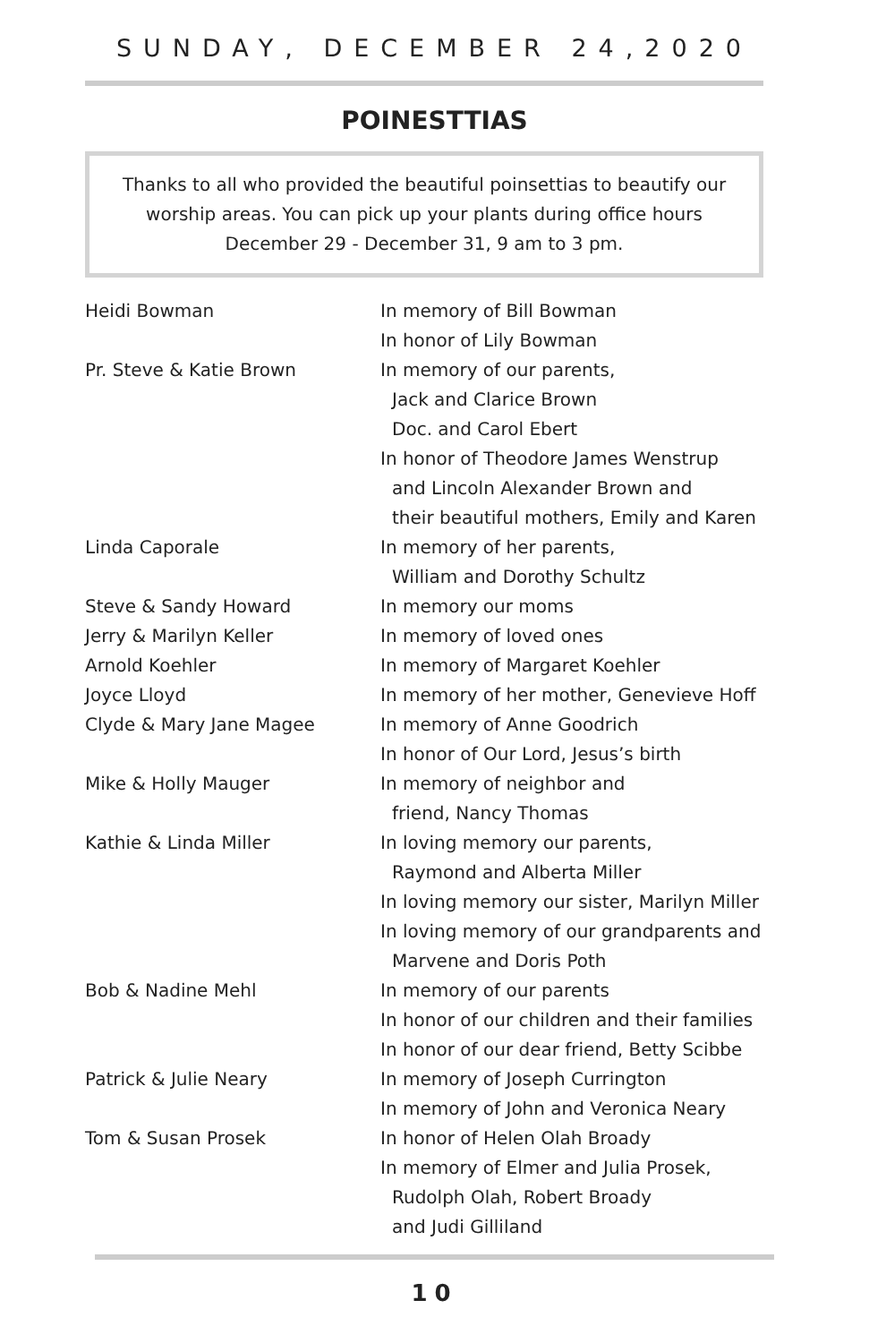SUNDAY, DECEMBER 24,2020
POINESTTIAS
Thanks to all who provided the beautiful poinsettias to beautify our worship areas. You can pick up your plants during office hours December 29 - December 31, 9 am to 3 pm.
| Heidi Bowman | In memory of Bill Bowman |
| | In honor of Lily Bowman |
| Pr. Steve & Katie Brown | In memory of our parents, |
| | Jack and Clarice Brown |
| | Doc. and Carol Ebert |
| | In honor of Theodore James Wenstrup |
| | and Lincoln Alexander Brown and |
| | their beautiful mothers, Emily and Karen |
| Linda Caporale | In memory of her parents, |
| | William and Dorothy Schultz |
| Steve & Sandy Howard | In memory our moms |
| Jerry & Marilyn Keller | In memory of loved ones |
| Arnold Koehler | In memory of Margaret Koehler |
| Joyce Lloyd | In memory of her mother, Genevieve Hoff |
| Clyde & Mary Jane Magee | In memory of Anne Goodrich |
| | In honor of Our Lord, Jesus’s birth |
| Mike & Holly Mauger | In memory of neighbor and |
| | friend, Nancy Thomas |
| Kathie & Linda Miller | In loving memory our parents, |
| | Raymond and Alberta Miller |
| | In loving memory our sister, Marilyn Miller |
| | In loving memory of our grandparents and |
| | Marvene and Doris Poth |
| Bob & Nadine Mehl | In memory of our parents |
| | In honor of our children and their families |
| | In honor of our dear friend, Betty Scibbe |
| Patrick & Julie Neary | In memory of Joseph Currington |
| | In memory of John and Veronica Neary |
| Tom & Susan Prosek | In honor of Helen Olah Broady |
| | In memory of Elmer and Julia Prosek, |
| | Rudolph Olah, Robert Broady |
| | and Judi Gilliland |
10